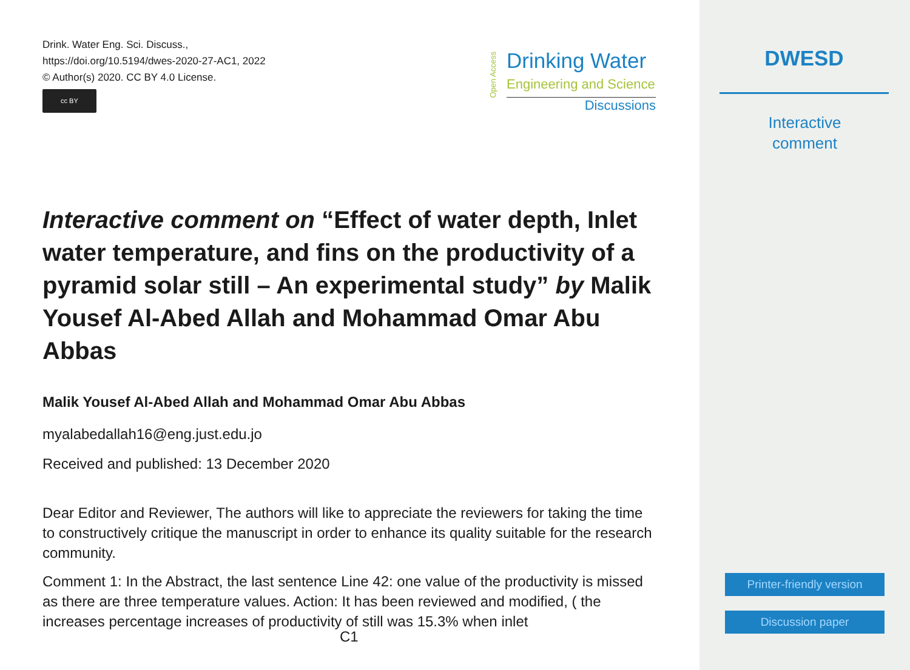Drink. Water Eng. Sci. Discuss.,
https://doi.org/10.5194/dwes-2020-27-AC1, 2022
© Author(s) 2020. CC BY 4.0 License.
cc BY
Open Access
Drinking Water
Engineering and Science
Discussions
Interactive comment on “Effect of water depth, Inlet water temperature, and fins on the productivity of a pyramid solar still – An experimental study” by Malik Yousef Al-Abed Allah and Mohammad Omar Abu Abbas
Malik Yousef Al-Abed Allah and Mohammad Omar Abu Abbas
myalabedallah16@eng.just.edu.jo
Received and published: 13 December 2020
Dear Editor and Reviewer, The authors will like to appreciate the reviewers for taking the time to constructively critique the manuscript in order to enhance its quality suitable for the research community.
Comment 1: In the Abstract, the last sentence Line 42: one value of the productivity is missed as there are three temperature values. Action: It has been reviewed and modified, ( the increases percentage increases of productivity of still was 15.3% when inlet
C1
DWESD
Interactive
comment
Printer-friendly version
Discussion paper